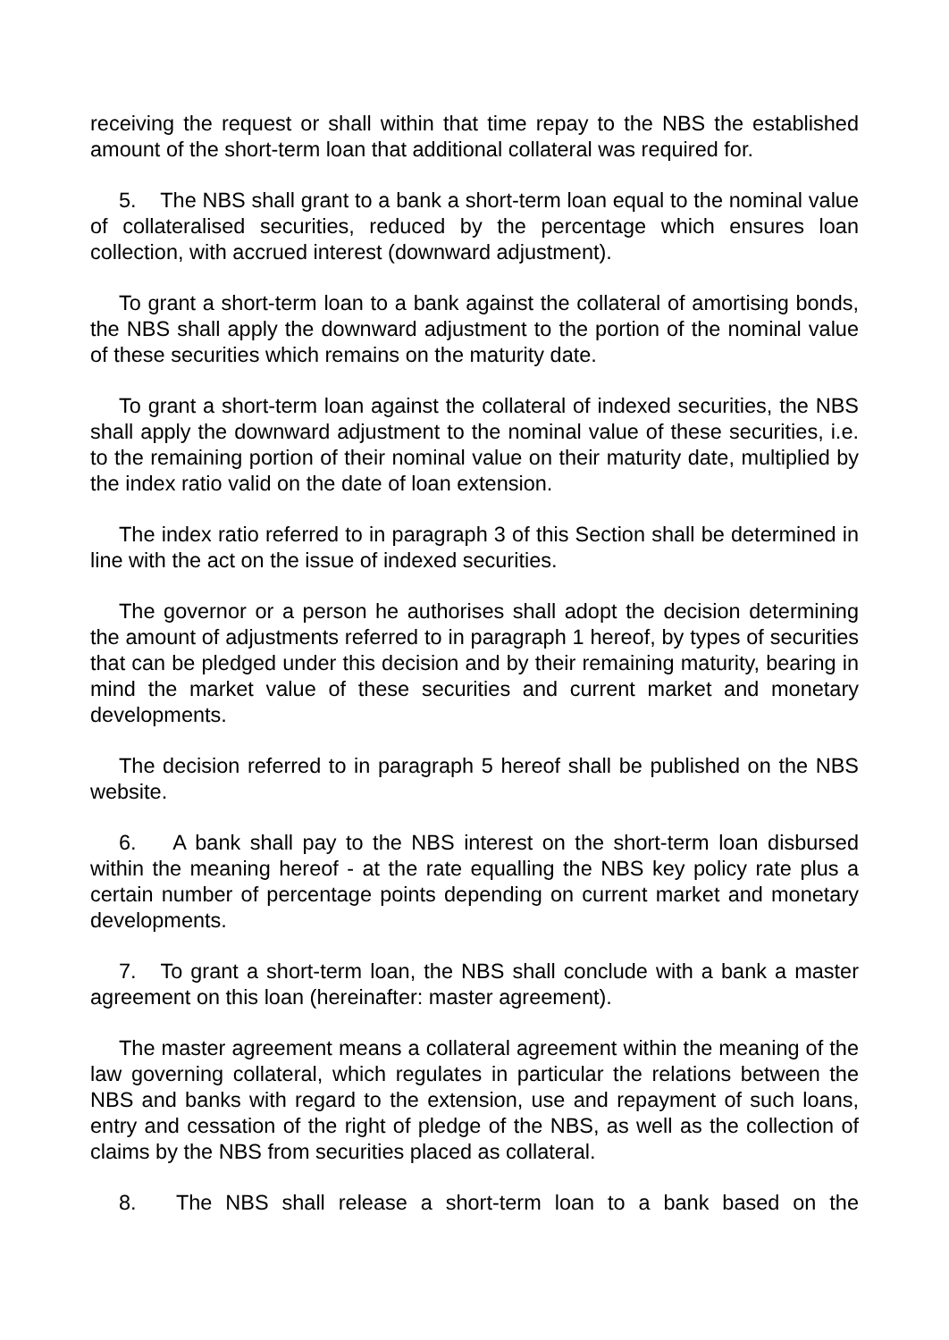receiving the request or shall within that time repay to the NBS the established amount of the short-term loan that additional collateral was required for.
5. The NBS shall grant to a bank a short-term loan equal to the nominal value of collateralised securities, reduced by the percentage which ensures loan collection, with accrued interest (downward adjustment).
To grant a short-term loan to a bank against the collateral of amortising bonds, the NBS shall apply the downward adjustment to the portion of the nominal value of these securities which remains on the maturity date.
To grant a short-term loan against the collateral of indexed securities, the NBS shall apply the downward adjustment to the nominal value of these securities, i.e. to the remaining portion of their nominal value on their maturity date, multiplied by the index ratio valid on the date of loan extension.
The index ratio referred to in paragraph 3 of this Section shall be determined in line with the act on the issue of indexed securities.
The governor or a person he authorises shall adopt the decision determining the amount of adjustments referred to in paragraph 1 hereof, by types of securities that can be pledged under this decision and by their remaining maturity, bearing in mind the market value of these securities and current market and monetary developments.
The decision referred to in paragraph 5 hereof shall be published on the NBS website.
6. A bank shall pay to the NBS interest on the short-term loan disbursed within the meaning hereof - at the rate equalling the NBS key policy rate plus a certain number of percentage points depending on current market and monetary developments.
7. To grant a short-term loan, the NBS shall conclude with a bank a master agreement on this loan (hereinafter: master agreement).
The master agreement means a collateral agreement within the meaning of the law governing collateral, which regulates in particular the relations between the NBS and banks with regard to the extension, use and repayment of such loans, entry and cessation of the right of pledge of the NBS, as well as the collection of claims by the NBS from securities placed as collateral.
8. The NBS shall release a short-term loan to a bank based on the